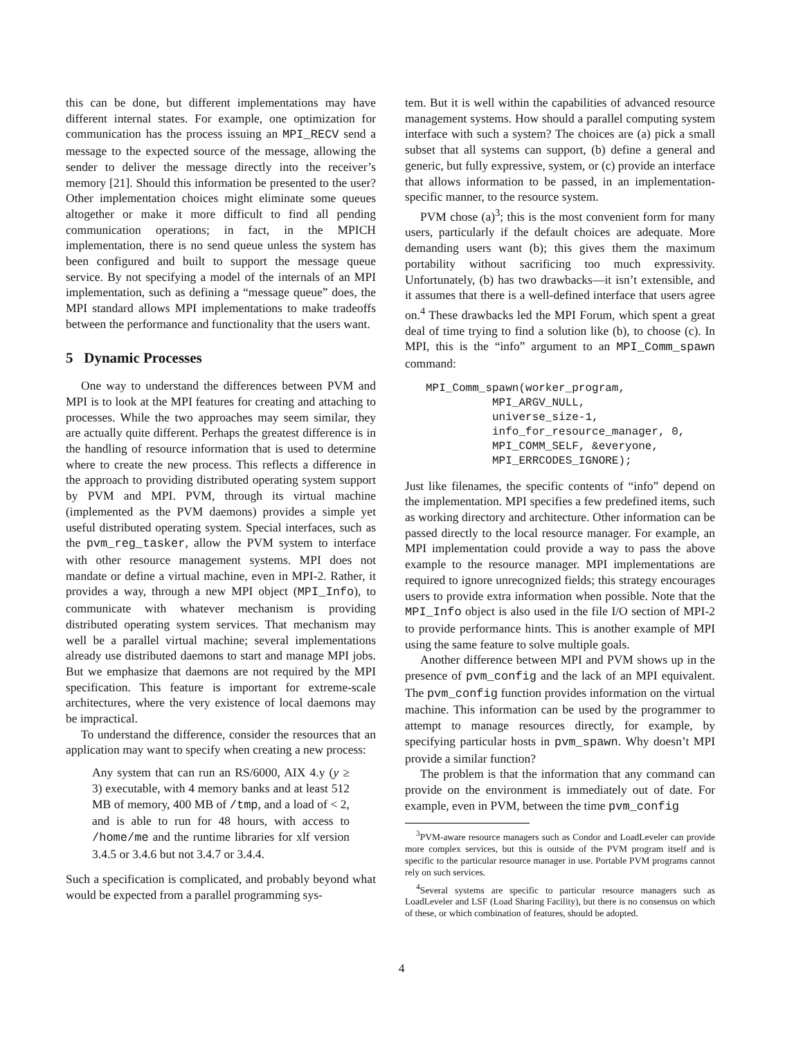this can be done, but different implementations may have different internal states. For example, one optimization for communication has the process issuing an MPI_RECV send a message to the expected source of the message, allowing the sender to deliver the message directly into the receiver’s memory [21]. Should this information be presented to the user? Other implementation choices might eliminate some queues altogether or make it more difficult to find all pending communication operations; in fact, in the MPICH implementation, there is no send queue unless the system has been configured and built to support the message queue service. By not specifying a model of the internals of an MPI implementation, such as defining a “message queue” does, the MPI standard allows MPI implementations to make tradeoffs between the performance and functionality that the users want.
5 Dynamic Processes
One way to understand the differences between PVM and MPI is to look at the MPI features for creating and attaching to processes. While the two approaches may seem similar, they are actually quite different. Perhaps the greatest difference is in the handling of resource information that is used to determine where to create the new process. This reflects a difference in the approach to providing distributed operating system support by PVM and MPI. PVM, through its virtual machine (implemented as the PVM daemons) provides a simple yet useful distributed operating system. Special interfaces, such as the pvm_reg_tasker, allow the PVM system to interface with other resource management systems. MPI does not mandate or define a virtual machine, even in MPI-2. Rather, it provides a way, through a new MPI object (MPI_Info), to communicate with whatever mechanism is providing distributed operating system services. That mechanism may well be a parallel virtual machine; several implementations already use distributed daemons to start and manage MPI jobs. But we emphasize that daemons are not required by the MPI specification. This feature is important for extreme-scale architectures, where the very existence of local daemons may be impractical.
To understand the difference, consider the resources that an application may want to specify when creating a new process:
Any system that can run an RS/6000, AIX 4.y (y ≥ 3) executable, with 4 memory banks and at least 512 MB of memory, 400 MB of /tmp, and a load of < 2, and is able to run for 48 hours, with access to /home/me and the runtime libraries for xlf version 3.4.5 or 3.4.6 but not 3.4.7 or 3.4.4.
Such a specification is complicated, and probably beyond what would be expected from a parallel programming sys-
tem. But it is well within the capabilities of advanced resource management systems. How should a parallel computing system interface with such a system? The choices are (a) pick a small subset that all systems can support, (b) define a general and generic, but fully expressive, system, or (c) provide an interface that allows information to be passed, in an implementation-specific manner, to the resource system.
PVM chose (a)<sup>3</sup>; this is the most convenient form for many users, particularly if the default choices are adequate. More demanding users want (b); this gives them the maximum portability without sacrificing too much expressivity. Unfortunately, (b) has two drawbacks—it isn’t extensible, and it assumes that there is a well-defined interface that users agree on.<sup>4</sup> These drawbacks led the MPI Forum, which spent a great deal of time trying to find a solution like (b), to choose (c). In MPI, this is the “info” argument to an MPI_Comm_spawn command:
MPI_Comm_spawn(worker_program,
          MPI_ARGV_NULL,
          universe_size-1,
          info_for_resource_manager, 0,
          MPI_COMM_SELF, &everyone,
          MPI_ERRCODES_IGNORE);
Just like filenames, the specific contents of “info” depend on the implementation. MPI specifies a few predefined items, such as working directory and architecture. Other information can be passed directly to the local resource manager. For example, an MPI implementation could provide a way to pass the above example to the resource manager. MPI implementations are required to ignore unrecognized fields; this strategy encourages users to provide extra information when possible. Note that the MPI_Info object is also used in the file I/O section of MPI-2 to provide performance hints. This is another example of MPI using the same feature to solve multiple goals.
Another difference between MPI and PVM shows up in the presence of pvm_config and the lack of an MPI equivalent. The pvm_config function provides information on the virtual machine. This information can be used by the programmer to attempt to manage resources directly, for example, by specifying particular hosts in pvm_spawn. Why doesn’t MPI provide a similar function?
The problem is that the information that any command can provide on the environment is immediately out of date. For example, even in PVM, between the time pvm_config
<sup>3</sup> PVM-aware resource managers such as Condor and LoadLeveler can provide more complex services, but this is outside of the PVM program itself and is specific to the particular resource manager in use. Portable PVM programs cannot rely on such services.
<sup>4</sup> Several systems are specific to particular resource managers such as LoadLeveler and LSF (Load Sharing Facility), but there is no consensus on which of these, or which combination of features, should be adopted.
4